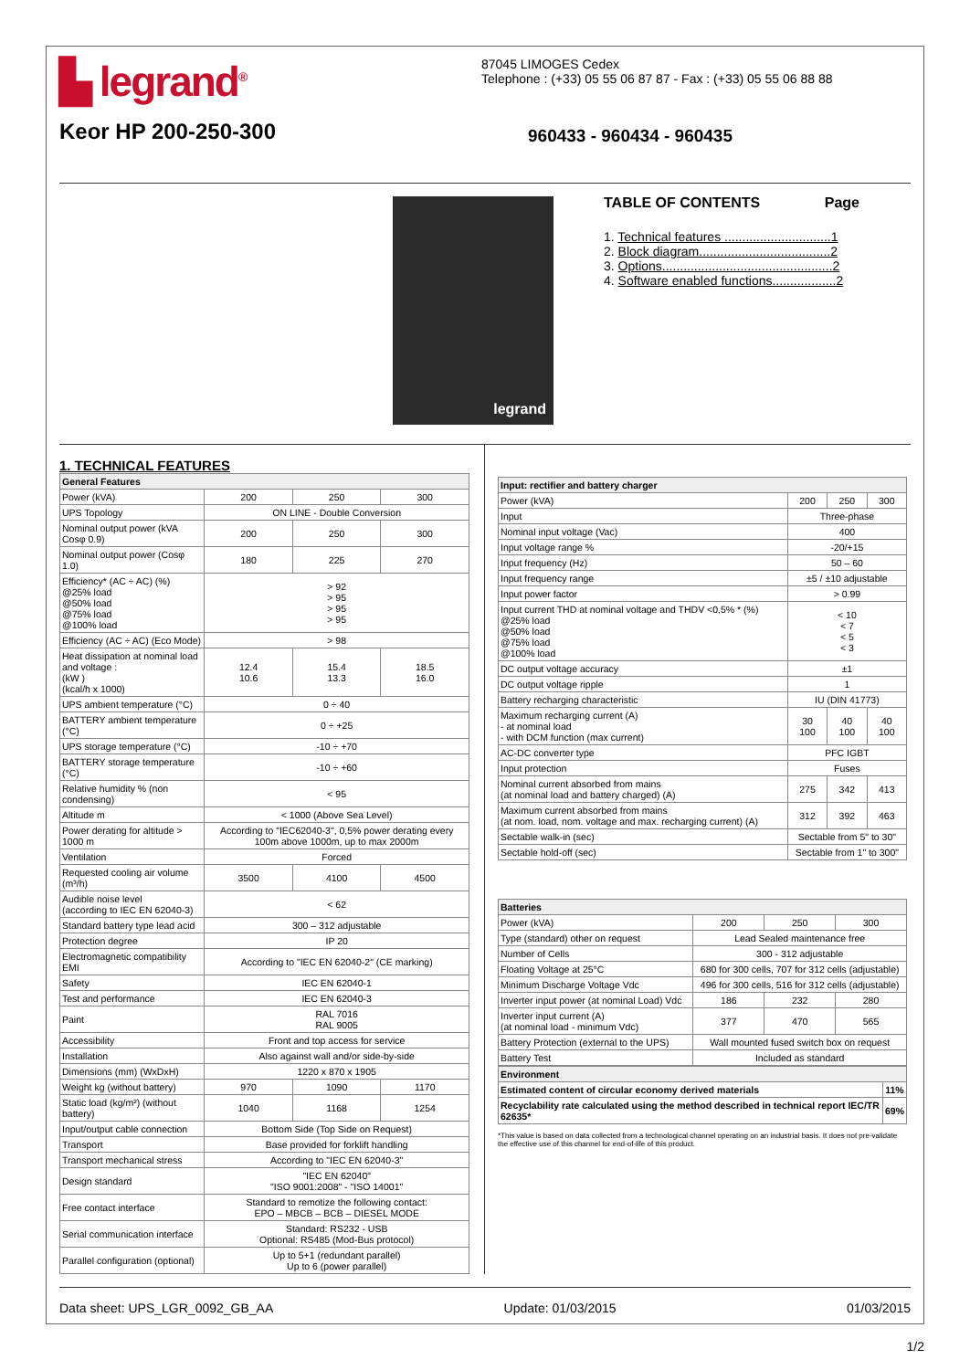▙ legrand<sup>®</sup> 87045 LIMOGES Cedex
Telephone : (+33) 05 55 06 87 87 - Fax : (+33) 05 55 06 88 88
Keor HP 200-250-300 960433 - 960434 - 960435
legrand
TABLE OF CONTENTS Page
1. Technical features ..............................1
2. Block diagram.....................................2
3. Options................................................2
4. Software enabled functions..................2
1. TECHNICAL FEATURES
| General Features | | | |
| --- | --- | --- | --- |
| Power (kVA) | 200 | 250 | 300 |
| UPS Topology | ON LINE - Double Conversion | | |
| Nominal output power (kVA Cosφ 0.9) | 200 | 250 | 300 |
| Nominal output power (Cosφ 1.0) | 180 | 225 | 270 |
| Efficiency* (AC ÷ AC) (%) @25% load @50% load @75% load @100% load | > 92 > 95 > 95 > 95 | | |
| Efficiency (AC ÷ AC) (Eco Mode) | > 98 | | |
| Heat dissipation at nominal load and voltage : (kW ) (kcal/h x 1000) | 12.4 10.6 | 15.4 13.3 | 18.5 16.0 |
| UPS ambient temperature (°C) | 0 ÷ 40 | | |
| BATTERY ambient temperature (°C) | 0 ÷ +25 | | |
| UPS storage temperature (°C) | -10 ÷ +70 | | |
| BATTERY storage temperature (°C) | -10 ÷ +60 | | |
| Relative humidity % (non condensing) | < 95 | | |
| Altitude m | < 1000 (Above Sea Level) | | |
| Power derating for altitude > 1000 m | According to "IEC62040-3", 0,5% power derating every 100m above 1000m, up to max 2000m | | |
| Ventilation | Forced | | |
| Requested cooling air volume (m³/h) | 3500 | 4100 | 4500 |
| Audible noise level (according to IEC EN 62040-3) | < 62 | | |
| Standard battery type lead acid | 300 – 312 adjustable | | |
| Protection degree | IP 20 | | |
| Electromagnetic compatibility EMI | According to "IEC EN 62040-2" (CE marking) | | |
| Safety | IEC EN 62040-1 | | |
| Test and performance | IEC EN 62040-3 | | |
| Paint | RAL 7016 RAL 9005 | | |
| Accessibility | Front and top access for service | | |
| Installation | Also against wall and/or side-by-side | | |
| Dimensions (mm) (WxDxH) | 1220 x 870 x 1905 | | |
| Weight kg (without battery) | 970 | 1090 | 1170 |
| Static load (kg/m²) (without battery) | 1040 | 1168 | 1254 |
| Input/output cable connection | Bottom Side (Top Side on Request) | | |
| Transport | Base provided for forklift handling | | |
| Transport mechanical stress | According to "IEC EN 62040-3" | | |
| Design standard | "IEC EN 62040" "ISO 9001:2008" - "ISO 14001" | | |
| Free contact interface | Standard to remotize the following contact: EPO – MBCB – BCB – DIESEL MODE | | |
| Serial communication interface | Standard: RS232 - USB Optional: RS485 (Mod-Bus protocol) | | |
| Parallel configuration (optional) | Up to 5+1 (redundant parallel) Up to 6 (power parallel) | | |
| Input: rectifier and battery charger | | | |
| --- | --- | --- | --- |
| Power (kVA) | 200 | 250 | 300 |
| Input | Three-phase | | |
| Nominal input voltage (Vac) | 400 | | |
| Input voltage range % | -20/+15 | | |
| Input frequency (Hz) | 50 – 60 | | |
| Input frequency range | ±5 / ±10 adjustable | | |
| Input power factor | > 0.99 | | |
| Input current THD at nominal voltage and THDV <0,5% * (%) @25% load @50% load @75% load @100% load | < 10 < 7 < 5 < 3 | | |
| DC output voltage accuracy | ±1 | | |
| DC output voltage ripple | 1 | | |
| Battery recharging characteristic | IU (DIN 41773) | | |
| Maximum recharging current (A) - at nominal load - with DCM function (max current) | 30 100 | 40 100 | 40 100 |
| AC-DC converter type | PFC IGBT | | |
| Input protection | Fuses | | |
| Nominal current absorbed from mains (at nominal load and battery charged) (A) | 275 | 342 | 413 |
| Maximum current absorbed from mains (at nom. load, nom. voltage and max. recharging current) (A) | 312 | 392 | 463 |
| Sectable walk-in (sec) | Sectable from 5" to 30" | | |
| Sectable hold-off (sec) | Sectable from 1" to 300" | | |
| Batteries | | | |
| --- | --- | --- | --- |
| Power (kVA) | 200 | 250 | 300 |
| Type (standard) other on request | Lead Sealed maintenance free | | |
| Number of Cells | 300 - 312 adjustable | | |
| Floating Voltage at 25°C | 680 for 300 cells, 707 for 312 cells (adjustable) | | |
| Minimum Discharge Voltage Vdc | 496 for 300 cells, 516 for 312 cells (adjustable) | | |
| Inverter input power (at nominal Load) Vdc | 186 | 232 | 280 |
| Inverter input current (A) (at nominal load - minimum Vdc) | 377 | 470 | 565 |
| Battery Protection (external to the UPS) | Wall mounted fused switch box on request | | |
| Battery Test | Included as standard | | |
| Environment | |
| --- | --- |
| Estimated content of circular economy derived materials | 11% |
| Recyclability rate calculated using the method described in technical report IEC/TR 62635* | 69% |
*This value is based on data collected from a technological channel operating on an industrial basis. It does not pre-validate the effective use of this channel for end-of-life of this product.
Data sheet: UPS_LGR_0092_GB_AA Update: 01/03/2015 01/03/2015
1/2